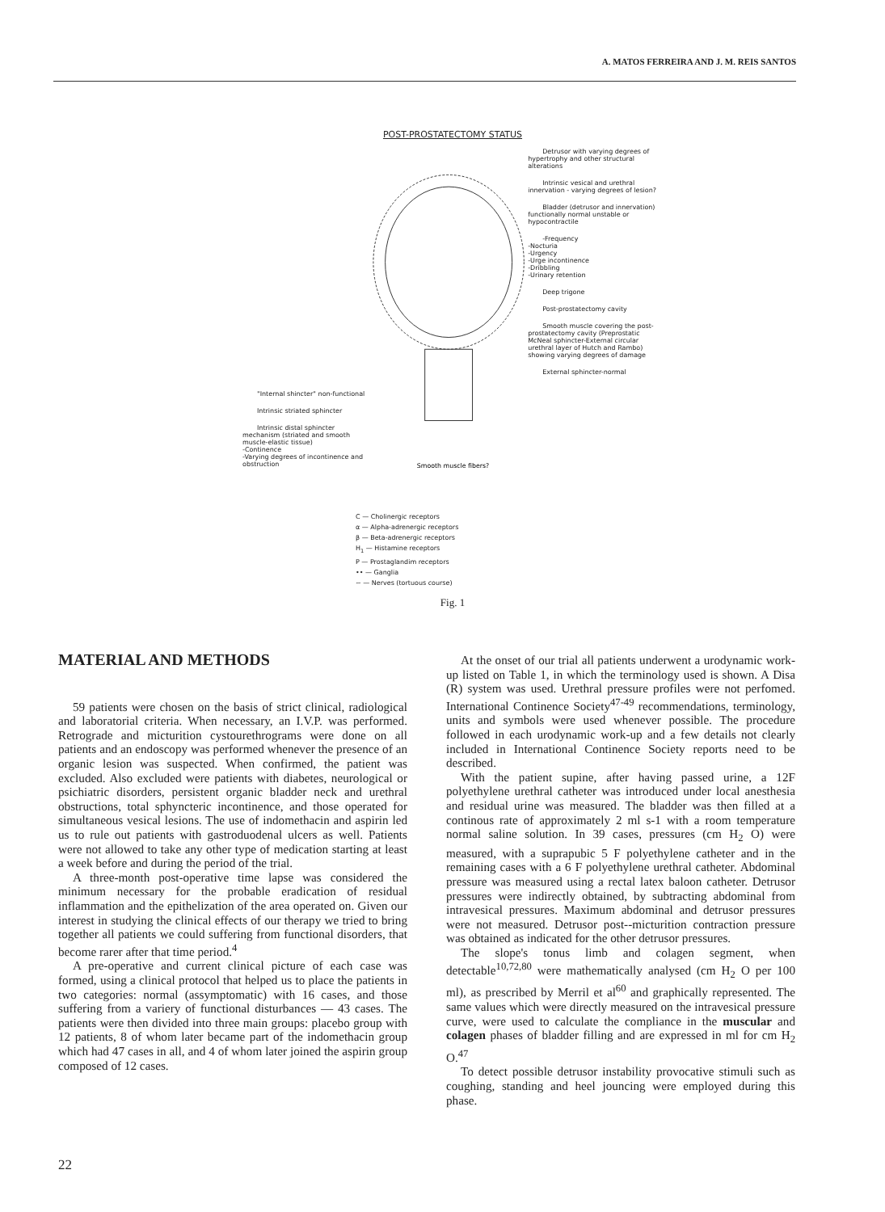A. MATOS FERREIRA AND J. M. REIS SANTOS
POST-PROSTATECTOMY STATUS
"Internal shincter" non-functional
Intrinsic striated sphincter
Intrinsic distal sphincter mechanism (striated and smooth muscle-elastic tissue)
-Continence
-Varying degrees of incontinence and obstruction
Smooth muscle fibers?
Detrusor with varying degrees of hypertrophy and other structural alterations
Intrinsic vesical and urethral innervation - varying degrees of lesion?
Bladder (detrusor and innervation) functionally normal unstable or hypocontractile
-Frequency
-Nocturia
-Urgency
-Urge incontinence
-Dribbling
-Urinary retention
Deep trigone
Post-prostatectomy cavity
Smooth muscle covering the post-prostatectomy cavity (Preprostatic McNeal sphincter-External circular urethral layer of Hutch and Rambo) showing varying degrees of damage
External sphincter-normal
C — Cholinergic receptors
α — Alpha-adrenergic receptors
β — Beta-adrenergic receptors
H<sub>1</sub> — Histamine receptors
P — Prostaglandim receptors
•• — Ganglia
~ — Nerves (tortuous course)
Fig. 1
MATERIAL AND METHODS
59 patients were chosen on the basis of strict clinical, radiological and laboratorial criteria. When necessary, an I.V.P. was performed. Retrograde and micturition cystourethrograms were done on all patients and an endoscopy was performed whenever the presence of an organic lesion was suspected. When confirmed, the patient was excluded. Also excluded were patients with diabetes, neurological or psichiatric disorders, persistent organic bladder neck and urethral obstructions, total sphyncteric incontinence, and those operated for simultaneous vesical lesions. The use of indomethacin and aspirin led us to rule out patients with gastroduodenal ulcers as well. Patients were not allowed to take any other type of medication starting at least a week before and during the period of the trial.
A three-month post-operative time lapse was considered the minimum necessary for the probable eradication of residual inflammation and the epithelization of the area operated on. Given our interest in studying the clinical effects of our therapy we tried to bring together all patients we could suffering from functional disorders, that become rarer after that time period.<sup>4</sup>
A pre-operative and current clinical picture of each case was formed, using a clinical protocol that helped us to place the patients in two categories: normal (assymptomatic) with 16 cases, and those suffering from a variery of functional disturbances — 43 cases. The patients were then divided into three main groups: placebo group with 12 patients, 8 of whom later became part of the indomethacin group which had 47 cases in all, and 4 of whom later joined the aspirin group composed of 12 cases.
At the onset of our trial all patients underwent a urodynamic work-up listed on Table 1, in which the terminology used is shown. A Disa (R) system was used. Urethral pressure profiles were not perfomed. International Continence Society<sup>47-49</sup> recommendations, terminology, units and symbols were used whenever possible. The procedure followed in each urodynamic work-up and a few details not clearly included in International Continence Society reports need to be described.
With the patient supine, after having passed urine, a 12F polyethylene urethral catheter was introduced under local anesthesia and residual urine was measured. The bladder was then filled at a continous rate of approximately 2 ml s-1 with a room temperature normal saline solution. In 39 cases, pressures (cm H<sub>2</sub> O) were measured, with a suprapubic 5 F polyethylene catheter and in the remaining cases with a 6 F polyethylene urethral catheter. Abdominal pressure was measured using a rectal latex baloon catheter. Detrusor pressures were indirectly obtained, by subtracting abdominal from intravesical pressures. Maximum abdominal and detrusor pressures were not measured. Detrusor post--micturition contraction pressure was obtained as indicated for the other detrusor pressures.
The slope's tonus limb and colagen segment, when detectable<sup>10,72,80</sup> were mathematically analysed (cm H<sub>2</sub> O per 100 ml), as prescribed by Merril et al<sup>60</sup> and graphically represented. The same values which were directly measured on the intravesical pressure curve, were used to calculate the compliance in the muscular and colagen phases of bladder filling and are expressed in ml for cm H<sub>2</sub> O.<sup>47</sup>
To detect possible detrusor instability provocative stimuli such as coughing, standing and heel jouncing were employed during this phase.
22